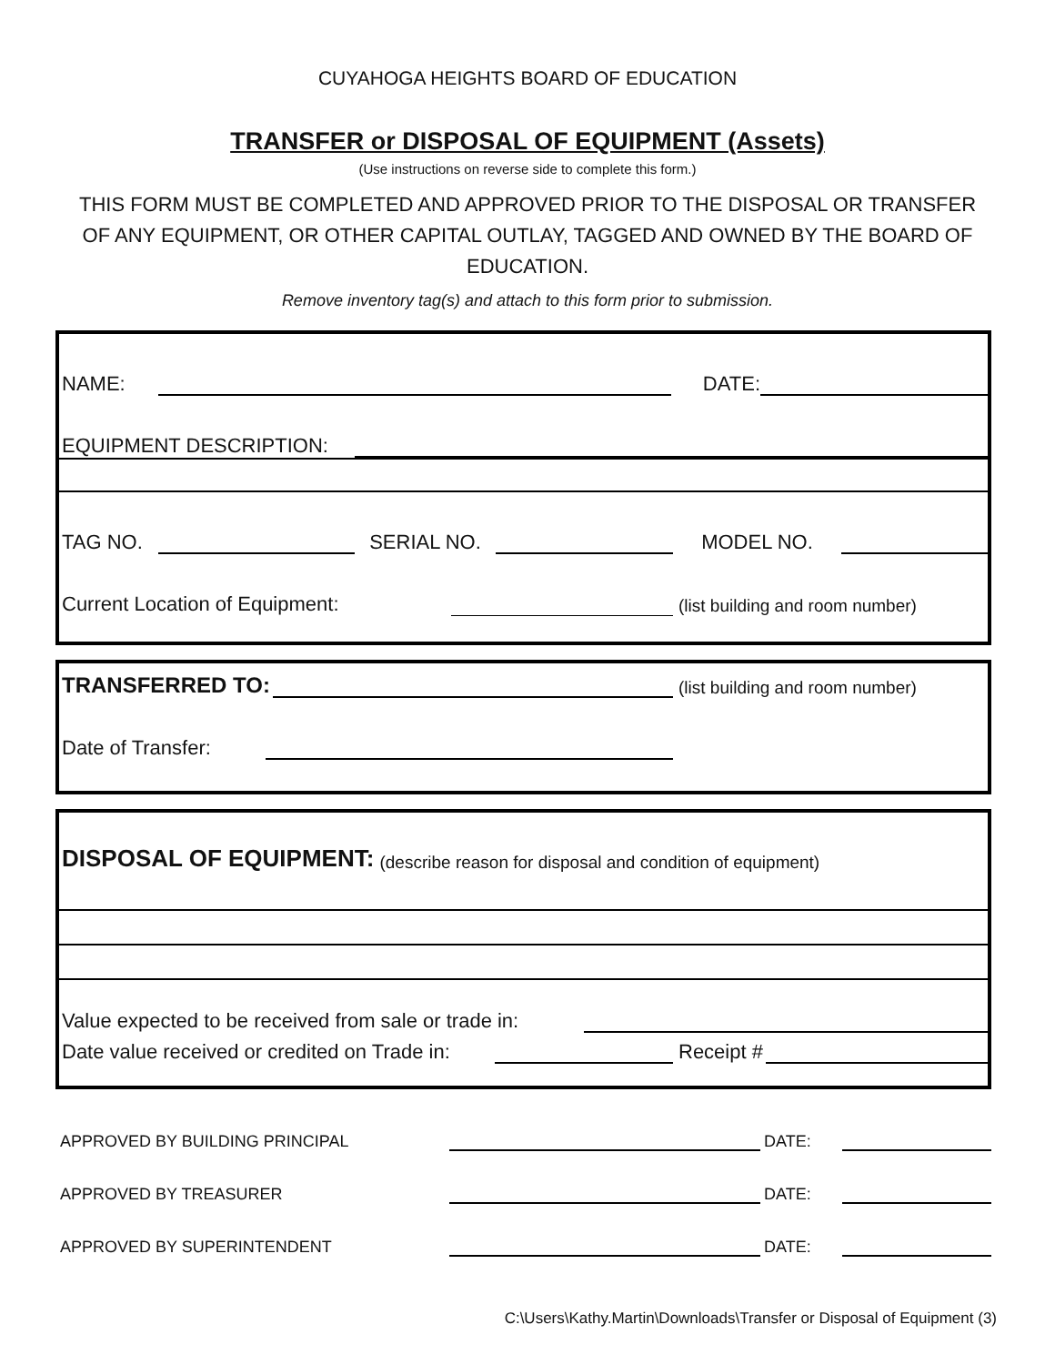CUYAHOGA HEIGHTS BOARD OF EDUCATION
TRANSFER or DISPOSAL OF EQUIPMENT (Assets)
(Use instructions on reverse side to complete this form.)
THIS FORM MUST BE COMPLETED AND APPROVED PRIOR TO THE DISPOSAL OR TRANSFER OF ANY EQUIPMENT, OR OTHER CAPITAL OUTLAY, TAGGED AND OWNED BY THE BOARD OF EDUCATION.
Remove inventory tag(s) and attach to this form prior to submission.
NAME: DATE:
EQUIPMENT DESCRIPTION:
TAG NO. SERIAL NO. MODEL NO.
Current Location of Equipment: (list building and room number)
TRANSFERRED TO: (list building and room number)
Date of Transfer:
DISPOSAL OF EQUIPMENT: (describe reason for disposal and condition of equipment)
Value expected to be received from sale or trade in:
Date value received or credited on Trade in: Receipt #
APPROVED BY BUILDING PRINCIPAL DATE:
APPROVED BY TREASURER DATE:
APPROVED BY SUPERINTENDENT DATE:
C:\Users\Kathy.Martin\Downloads\Transfer or Disposal of Equipment (3)